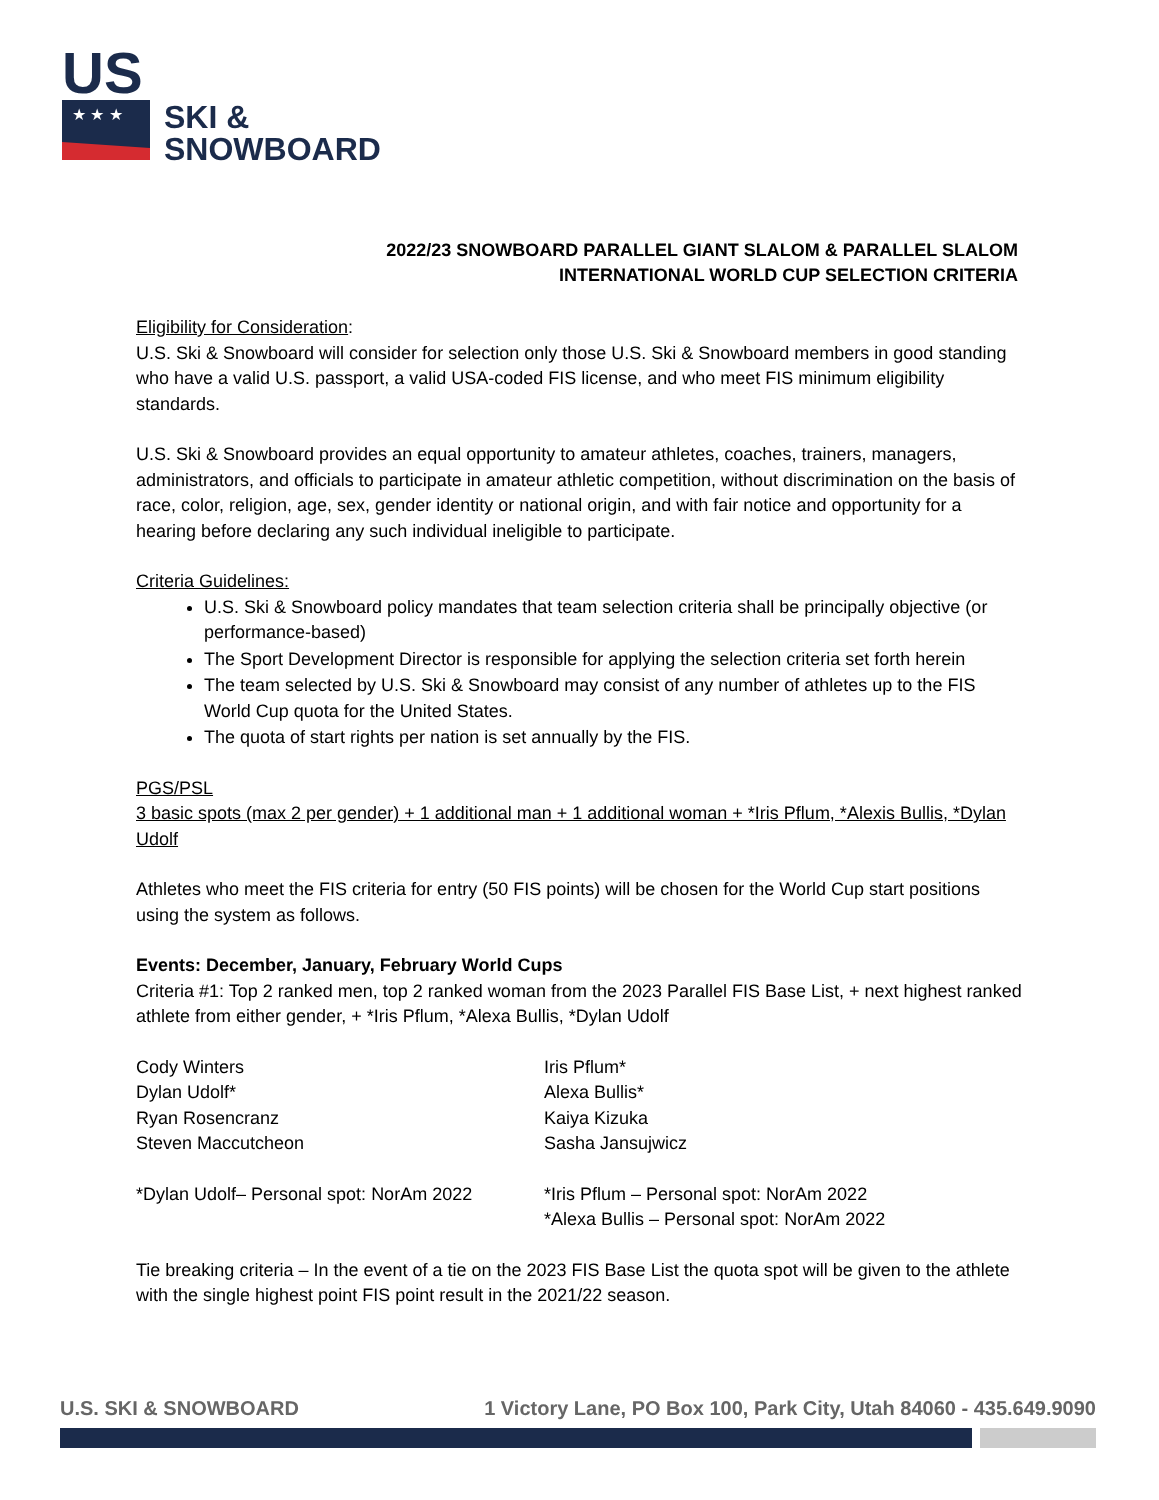US
★ ★ ★
SKI &
SNOWBOARD
2022/23 SNOWBOARD PARALLEL GIANT SLALOM & PARALLEL SLALOM
INTERNATIONAL WORLD CUP SELECTION CRITERIA
Eligibility for Consideration:
U.S. Ski & Snowboard will consider for selection only those U.S. Ski & Snowboard members in good standing who have a valid U.S. passport, a valid USA-coded FIS license, and who meet FIS minimum eligibility standards.
U.S. Ski & Snowboard provides an equal opportunity to amateur athletes, coaches, trainers, managers, administrators, and officials to participate in amateur athletic competition, without discrimination on the basis of race, color, religion, age, sex, gender identity or national origin, and with fair notice and opportunity for a hearing before declaring any such individual ineligible to participate.
Criteria Guidelines:
U.S. Ski & Snowboard policy mandates that team selection criteria shall be principally objective (or performance-based)
The Sport Development Director is responsible for applying the selection criteria set forth herein
The team selected by U.S. Ski & Snowboard may consist of any number of athletes up to the FIS World Cup quota for the United States.
The quota of start rights per nation is set annually by the FIS.
PGS/PSL
3 basic spots (max 2 per gender) + 1 additional man + 1 additional woman + *Iris Pflum, *Alexis Bullis, *Dylan Udolf
Athletes who meet the FIS criteria for entry (50 FIS points) will be chosen for the World Cup start positions using the system as follows.
Events: December, January, February World Cups
Criteria #1: Top 2 ranked men, top 2 ranked woman from the 2023 Parallel FIS Base List, + next highest ranked athlete from either gender, + *Iris Pflum, *Alexa Bullis, *Dylan Udolf
Cody Winters
Dylan Udolf*
Ryan Rosencranz
Steven Maccutcheon
Iris Pflum*
Alexa Bullis*
Kaiya Kizuka
Sasha Jansujwicz
*Dylan Udolf– Personal spot: NorAm 2022
*Iris Pflum – Personal spot: NorAm 2022
*Alexa Bullis – Personal spot: NorAm 2022
Tie breaking criteria – In the event of a tie on the 2023 FIS Base List the quota spot will be given to the athlete with the single highest point FIS point result in the 2021/22 season.
U.S. SKI & SNOWBOARD 1 Victory Lane, PO Box 100, Park City, Utah 84060 - 435.649.9090